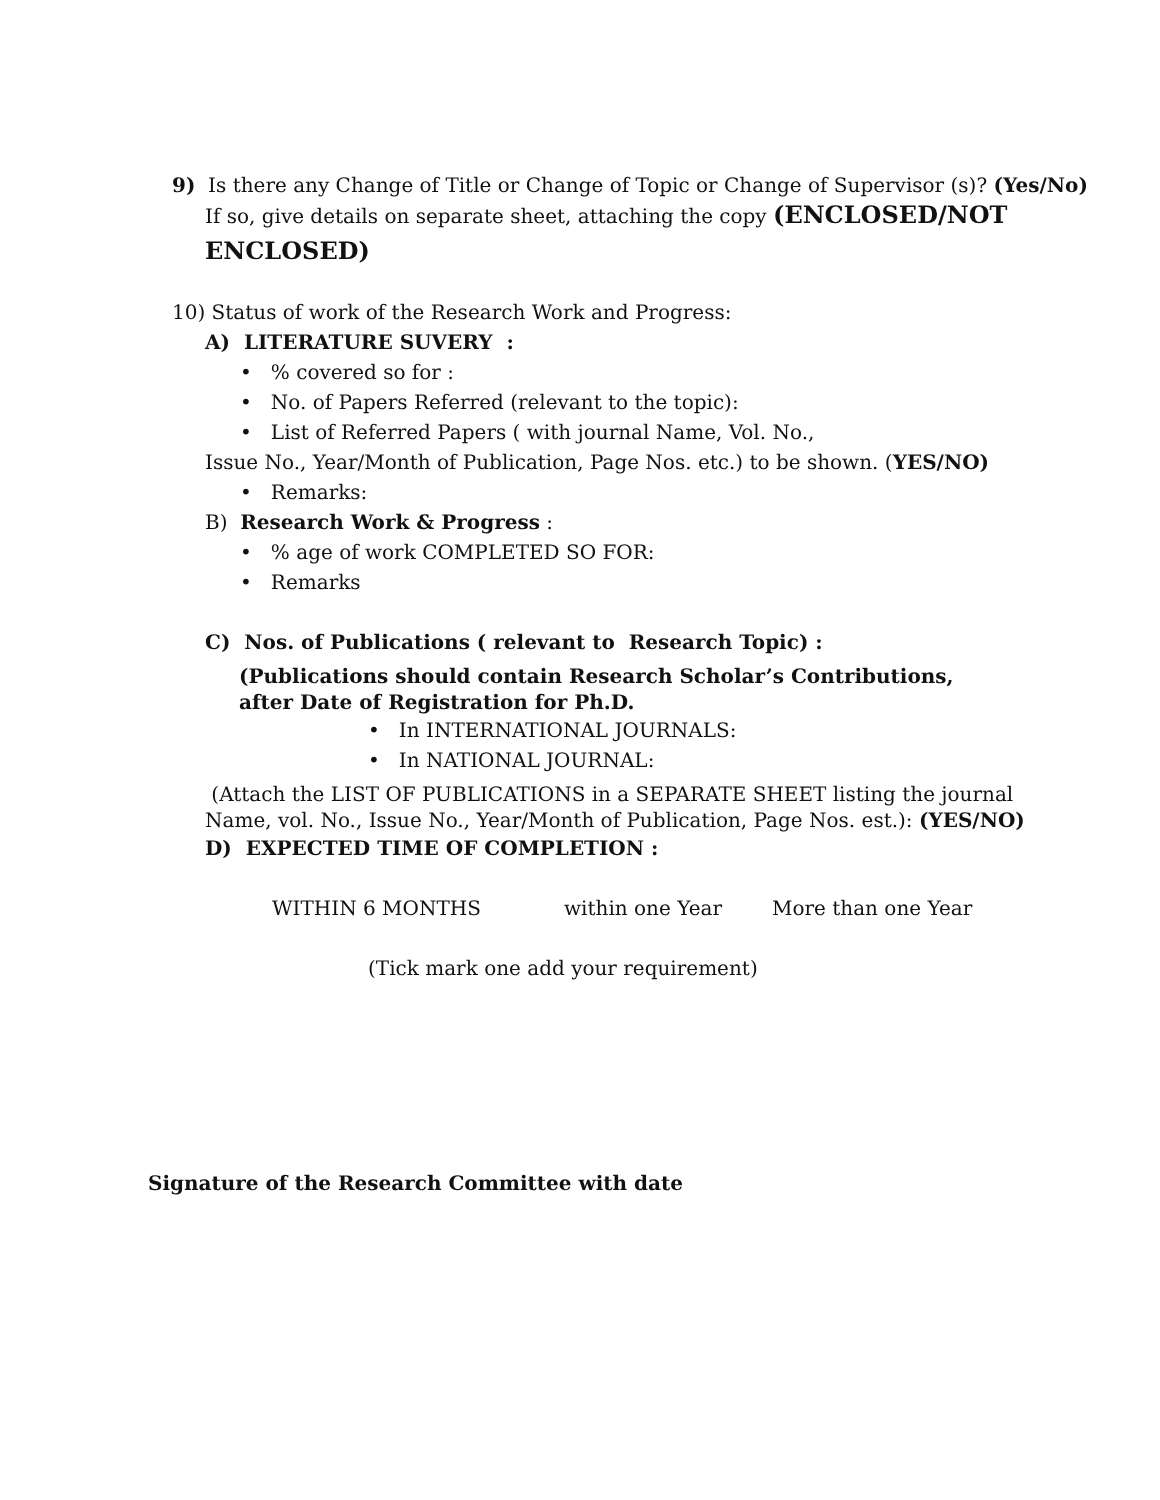9) Is there any Change of Title or Change of Topic or Change of Supervisor (s)? (Yes/No)
If so, give details on separate sheet, attaching the copy (ENCLOSED/NOT
ENCLOSED)
10) Status of work of the Research Work and Progress:
A) LITERATURE SUVERY :
• % covered so for :
• No. of Papers Referred (relevant to the topic):
• List of Referred Papers ( with journal Name, Vol. No.,
Issue No., Year/Month of Publication, Page Nos. etc.) to be shown. (YES/NO)
• Remarks:
B) Research Work & Progress :
• % age of work COMPLETED SO FOR:
• Remarks
C) Nos. of Publications ( relevant to Research Topic) :
(Publications should contain Research Scholar’s Contributions,
after Date of Registration for Ph.D.
• In INTERNATIONAL JOURNALS:
• In NATIONAL JOURNAL:
(Attach the LIST OF PUBLICATIONS in a SEPARATE SHEET listing the journal
Name, vol. No., Issue No., Year/Month of Publication, Page Nos. est.): (YES/NO)
D) EXPECTED TIME OF COMPLETION :
WITHIN 6 MONTHS within one Year More than one Year
(Tick mark one add your requirement)
Signature of the Research Committee with date